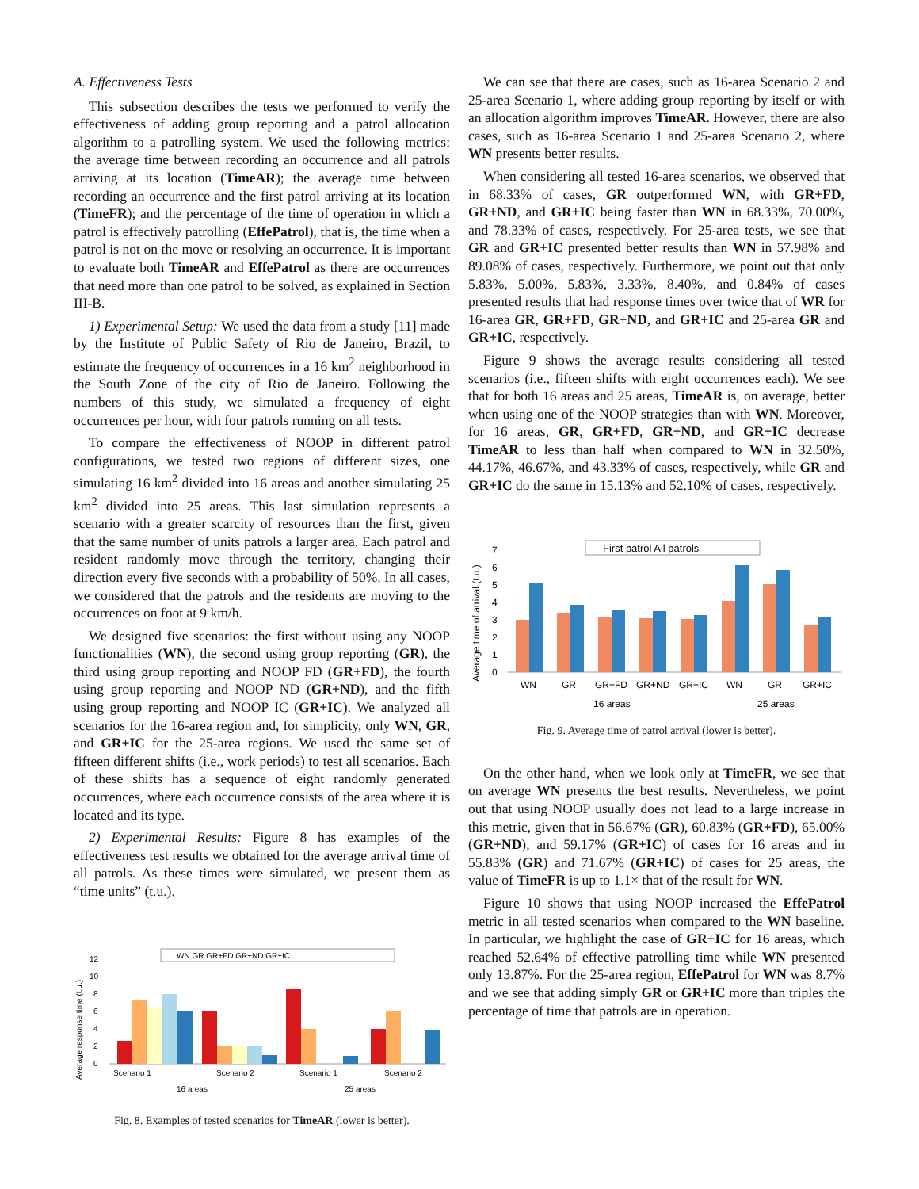A. Effectiveness Tests
This subsection describes the tests we performed to verify the effectiveness of adding group reporting and a patrol allocation algorithm to a patrolling system. We used the following metrics: the average time between recording an occurrence and all patrols arriving at its location (TimeAR); the average time between recording an occurrence and the first patrol arriving at its location (TimeFR); and the percentage of the time of operation in which a patrol is effectively patrolling (EffePatrol), that is, the time when a patrol is not on the move or resolving an occurrence. It is important to evaluate both TimeAR and EffePatrol as there are occurrences that need more than one patrol to be solved, as explained in Section III-B.
1) Experimental Setup: We used the data from a study [11] made by the Institute of Public Safety of Rio de Janeiro, Brazil, to estimate the frequency of occurrences in a 16 km<sup>2</sup> neighborhood in the South Zone of the city of Rio de Janeiro. Following the numbers of this study, we simulated a frequency of eight occurrences per hour, with four patrols running on all tests.
To compare the effectiveness of NOOP in different patrol configurations, we tested two regions of different sizes, one simulating 16 km<sup>2</sup> divided into 16 areas and another simulating 25 km<sup>2</sup> divided into 25 areas. This last simulation represents a scenario with a greater scarcity of resources than the first, given that the same number of units patrols a larger area. Each patrol and resident randomly move through the territory, changing their direction every five seconds with a probability of 50%. In all cases, we considered that the patrols and the residents are moving to the occurrences on foot at 9 km/h.
We designed five scenarios: the first without using any NOOP functionalities (WN), the second using group reporting (GR), the third using group reporting and NOOP FD (GR+FD), the fourth using group reporting and NOOP ND (GR+ND), and the fifth using group reporting and NOOP IC (GR+IC). We analyzed all scenarios for the 16-area region and, for simplicity, only WN, GR, and GR+IC for the 25-area regions. We used the same set of fifteen different shifts (i.e., work periods) to test all scenarios. Each of these shifts has a sequence of eight randomly generated occurrences, where each occurrence consists of the area where it is located and its type.
2) Experimental Results: Figure 8 has examples of the effectiveness test results we obtained for the average arrival time of all patrols. As these times were simulated, we present them as “time units” (t.u.).
Average response time (t.u.)
0
2
4
6
8
10
12
WN GR GR+FD GR+ND GR+IC
Scenario 1
Scenario 2
Scenario 1
Scenario 2
16 areas
25 areas
Fig. 8. Examples of tested scenarios for TimeAR (lower is better).
We can see that there are cases, such as 16-area Scenario 2 and 25-area Scenario 1, where adding group reporting by itself or with an allocation algorithm improves TimeAR. However, there are also cases, such as 16-area Scenario 1 and 25-area Scenario 2, where WN presents better results.
When considering all tested 16-area scenarios, we observed that in 68.33% of cases, GR outperformed WN, with GR+FD, GR+ND, and GR+IC being faster than WN in 68.33%, 70.00%, and 78.33% of cases, respectively. For 25-area tests, we see that GR and GR+IC presented better results than WN in 57.98% and 89.08% of cases, respectively. Furthermore, we point out that only 5.83%, 5.00%, 5.83%, 3.33%, 8.40%, and 0.84% of cases presented results that had response times over twice that of WR for 16-area GR, GR+FD, GR+ND, and GR+IC and 25-area GR and GR+IC, respectively.
Figure 9 shows the average results considering all tested scenarios (i.e., fifteen shifts with eight occurrences each). We see that for both 16 areas and 25 areas, TimeAR is, on average, better when using one of the NOOP strategies than with WN. Moreover, for 16 areas, GR, GR+FD, GR+ND, and GR+IC decrease TimeAR to less than half when compared to WN in 32.50%, 44.17%, 46.67%, and 43.33% of cases, respectively, while GR and GR+IC do the same in 15.13% and 52.10% of cases, respectively.
Average time of arrival (t.u.)
0
1
2
3
4
5
6
7
First patrol All patrols
WN
GR
GR+FD
GR+ND
GR+IC
WN
GR
GR+IC
16 areas
25 areas
Fig. 9. Average time of patrol arrival (lower is better).
On the other hand, when we look only at TimeFR, we see that on average WN presents the best results. Nevertheless, we point out that using NOOP usually does not lead to a large increase in this metric, given that in 56.67% (GR), 60.83% (GR+FD), 65.00% (GR+ND), and 59.17% (GR+IC) of cases for 16 areas and in 55.83% (GR) and 71.67% (GR+IC) of cases for 25 areas, the value of TimeFR is up to 1.1× that of the result for WN.
Figure 10 shows that using NOOP increased the EffePatrol metric in all tested scenarios when compared to the WN baseline. In particular, we highlight the case of GR+IC for 16 areas, which reached 52.64% of effective patrolling time while WN presented only 13.87%. For the 25-area region, EffePatrol for WN was 8.7% and we see that adding simply GR or GR+IC more than triples the percentage of time that patrols are in operation.